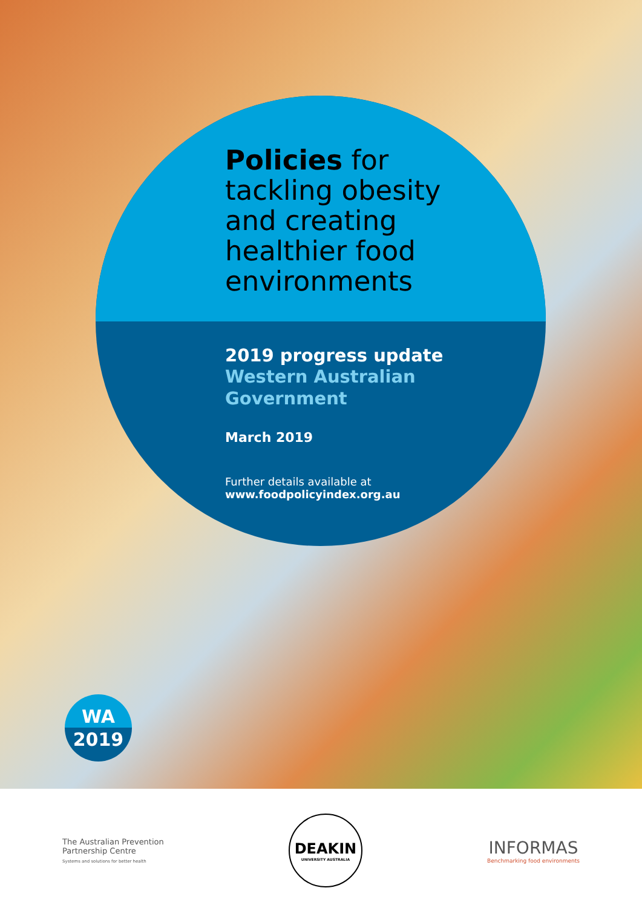Policies for
tackling obesity
and creating
healthier food
environments
2019 progress update
Western Australian
Government
March 2019
Further details available at
www.foodpolicyindex.org.au
WA
2019
The Australian Prevention
Partnership Centre
Systems and solutions for better health
DEAKIN
UNIVERSITY AUSTRALIA
INFORMAS
Benchmarking food environments